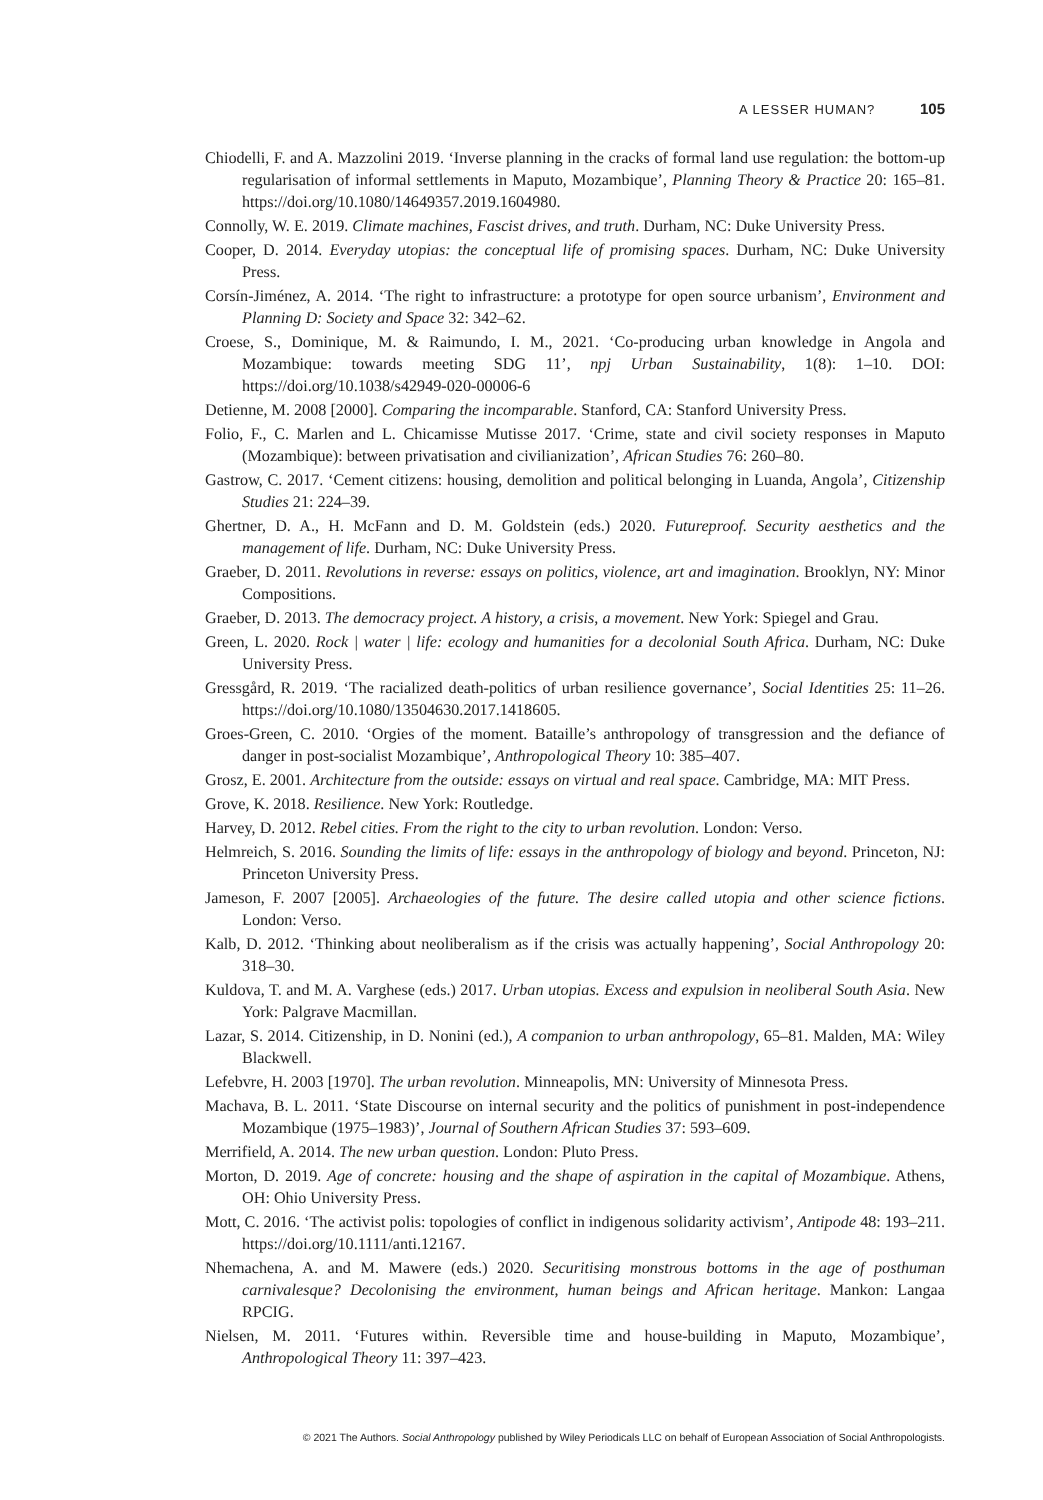A LESSER HUMAN? 105
Chiodelli, F. and A. Mazzolini 2019. ‘Inverse planning in the cracks of formal land use regulation: the bottom-up regularisation of informal settlements in Maputo, Mozambique’, Planning Theory & Practice 20: 165–81. https://doi.org/10.1080/14649357.2019.1604980.
Connolly, W. E. 2019. Climate machines, Fascist drives, and truth. Durham, NC: Duke University Press.
Cooper, D. 2014. Everyday utopias: the conceptual life of promising spaces. Durham, NC: Duke University Press.
Corsín-Jiménez, A. 2014. ‘The right to infrastructure: a prototype for open source urbanism’, Environment and Planning D: Society and Space 32: 342–62.
Croese, S., Dominique, M. & Raimundo, I. M., 2021. ‘Co-producing urban knowledge in Angola and Mozambique: towards meeting SDG 11’, npj Urban Sustainability, 1(8): 1–10. DOI: https://doi.org/10.1038/s42949-020-00006-6
Detienne, M. 2008 [2000]. Comparing the incomparable. Stanford, CA: Stanford University Press.
Folio, F., C. Marlen and L. Chicamisse Mutisse 2017. ‘Crime, state and civil society responses in Maputo (Mozambique): between privatisation and civilianization’, African Studies 76: 260–80.
Gastrow, C. 2017. ‘Cement citizens: housing, demolition and political belonging in Luanda, Angola’, Citizenship Studies 21: 224–39.
Ghertner, D. A., H. McFann and D. M. Goldstein (eds.) 2020. Futureproof. Security aesthetics and the management of life. Durham, NC: Duke University Press.
Graeber, D. 2011. Revolutions in reverse: essays on politics, violence, art and imagination. Brooklyn, NY: Minor Compositions.
Graeber, D. 2013. The democracy project. A history, a crisis, a movement. New York: Spiegel and Grau.
Green, L. 2020. Rock | water | life: ecology and humanities for a decolonial South Africa. Durham, NC: Duke University Press.
Gressgård, R. 2019. ‘The racialized death-politics of urban resilience governance’, Social Identities 25: 11–26. https://doi.org/10.1080/13504630.2017.1418605.
Groes-Green, C. 2010. ‘Orgies of the moment. Bataille’s anthropology of transgression and the defiance of danger in post-socialist Mozambique’, Anthropological Theory 10: 385–407.
Grosz, E. 2001. Architecture from the outside: essays on virtual and real space. Cambridge, MA: MIT Press.
Grove, K. 2018. Resilience. New York: Routledge.
Harvey, D. 2012. Rebel cities. From the right to the city to urban revolution. London: Verso.
Helmreich, S. 2016. Sounding the limits of life: essays in the anthropology of biology and beyond. Princeton, NJ: Princeton University Press.
Jameson, F. 2007 [2005]. Archaeologies of the future. The desire called utopia and other science fictions. London: Verso.
Kalb, D. 2012. ‘Thinking about neoliberalism as if the crisis was actually happening’, Social Anthropology 20: 318–30.
Kuldova, T. and M. A. Varghese (eds.) 2017. Urban utopias. Excess and expulsion in neoliberal South Asia. New York: Palgrave Macmillan.
Lazar, S. 2014. Citizenship, in D. Nonini (ed.), A companion to urban anthropology, 65–81. Malden, MA: Wiley Blackwell.
Lefebvre, H. 2003 [1970]. The urban revolution. Minneapolis, MN: University of Minnesota Press.
Machava, B. L. 2011. ‘State Discourse on internal security and the politics of punishment in post-independence Mozambique (1975–1983)’, Journal of Southern African Studies 37: 593–609.
Merrifield, A. 2014. The new urban question. London: Pluto Press.
Morton, D. 2019. Age of concrete: housing and the shape of aspiration in the capital of Mozambique. Athens, OH: Ohio University Press.
Mott, C. 2016. ‘The activist polis: topologies of conflict in indigenous solidarity activism’, Antipode 48: 193–211. https://doi.org/10.1111/anti.12167.
Nhemachena, A. and M. Mawere (eds.) 2020. Securitising monstrous bottoms in the age of posthuman carnivalesque? Decolonising the environment, human beings and African heritage. Mankon: Langaa RPCIG.
Nielsen, M. 2011. ‘Futures within. Reversible time and house-building in Maputo, Mozambique’, Anthropological Theory 11: 397–423.
© 2021 The Authors. Social Anthropology published by Wiley Periodicals LLC on behalf of European Association of Social Anthropologists.